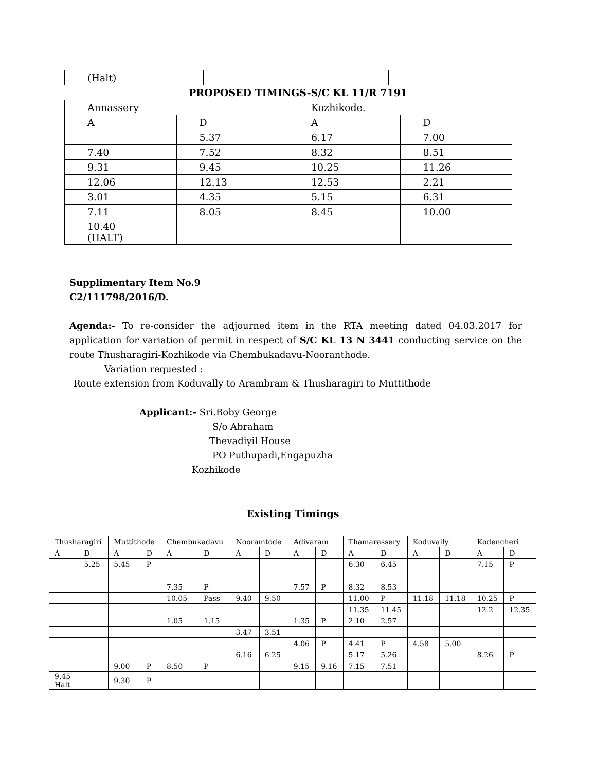| (Halt) | | | | | |
PROPOSED TIMINGS-S/C KL 11/R 7191
| Annassery | | Kozhikode. | |
| A | D | A | D |
| | 5.37 | 6.17 | 7.00 |
| 7.40 | 7.52 | 8.32 | 8.51 |
| 9.31 | 9.45 | 10.25 | 11.26 |
| 12.06 | 12.13 | 12.53 | 2.21 |
| 3.01 | 4.35 | 5.15 | 6.31 |
| 7.11 | 8.05 | 8.45 | 10.00 |
| 10.40 (HALT) | | | |
Supplimentary Item No.9
C2/111798/2016/D.
Agenda:- To re-consider the adjourned item in the RTA meeting dated 04.03.2017 for application for variation of permit in respect of S/C KL 13 N 3441 conducting service on the route Thusharagiri-Kozhikode via Chembukadavu-Nooranthode.
Variation requested :
Route extension from Koduvally to Arambram & Thusharagiri to Muttithode
Applicant:- Sri.Boby George
S/o Abraham
Thevadiyil House
PO Puthupadi,Engapuzha
Kozhikode
Existing Timings
| Thusharagiri | | Muttithode | | Chembukadavu | | Nooramtode | | Adivaram | | Thamarassery | | Koduvally | | Kodencheri | |
| A | D | A | D | A | D | A | D | A | D | A | D | A | D | A | D |
| | 5.25 | 5.45 | P | | | | | | | 6.30 | 6.45 | | | 7.15 | P |
| | | | | 7.35 | P | | | 7.57 | P | 8.32 | 8.53 | | | | |
| | | | | 10.05 | Pass | 9.40 | 9.50 | | | 11.00 | P | 11.18 | 11.18 | 10.25 | P |
| | | | | | | | | | | 11.35 | 11.45 | | | 12.2 | 12.35 |
| | | | | 1.05 | 1.15 | | | 1.35 | P | 2.10 | 2.57 | | | | |
| | | | | | | 3.47 | 3.51 | | | | | | | | |
| | | | | | | | | 4.06 | P | 4.41 | P | 4.58 | 5.00 | | |
| | | | | | | 6.16 | 6.25 | | | 5.17 | 5.26 | | | 8.26 | P |
| | | 9.00 | P | 8.50 | P | | | 9.15 | 9.16 | 7.15 | 7.51 | | | | |
| 9.45 Halt | | 9.30 | P | | | | | | | | | | | | |